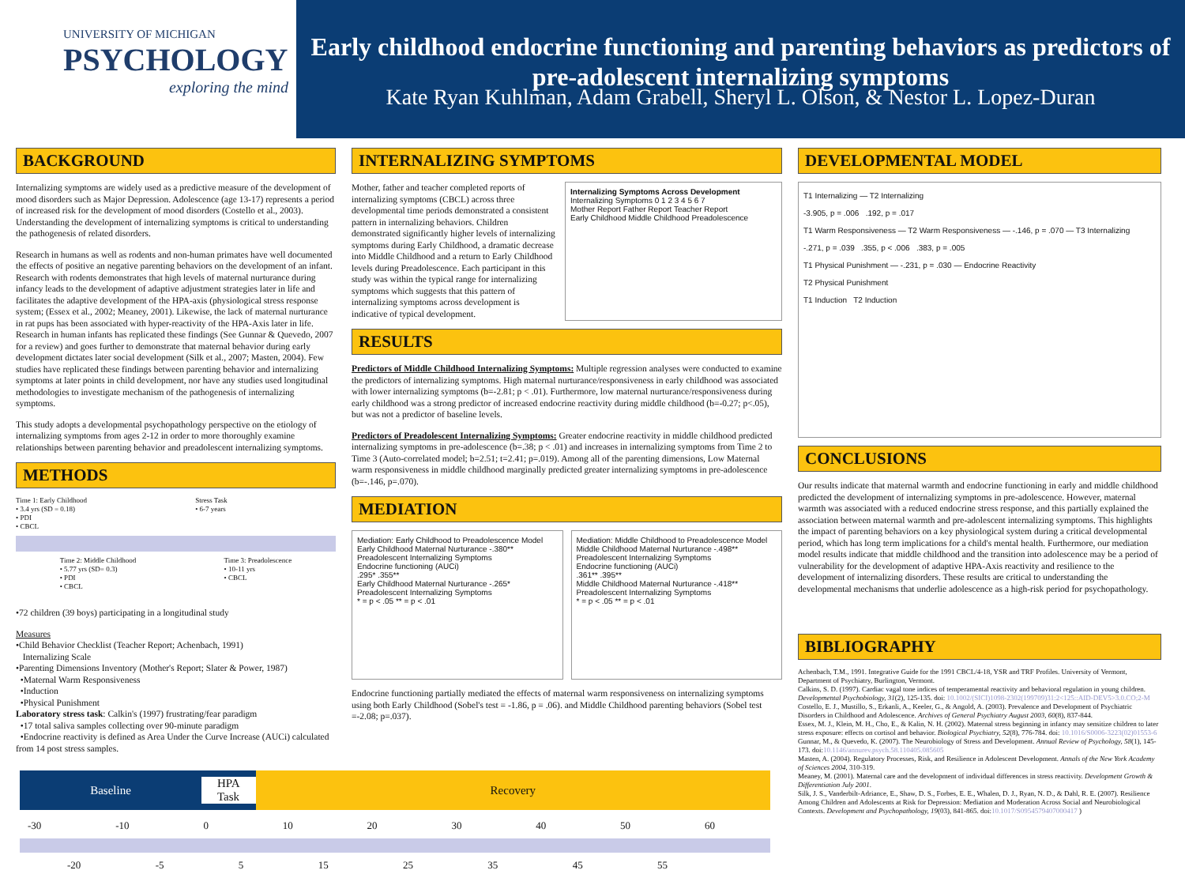UNIVERSITY OF MICHIGAN
PSYCHOLOGY
exploring the mind
Early childhood endocrine functioning and parenting behaviors as predictors of pre-adolescent internalizing symptoms
Kate Ryan Kuhlman, Adam Grabell, Sheryl L. Olson, & Nestor L. Lopez-Duran
BACKGROUND
Internalizing symptoms are widely used as a predictive measure of the development of mood disorders such as Major Depression. Adolescence (age 13-17) represents a period of increased risk for the development of mood disorders (Costello et al., 2003). Understanding the development of internalizing symptoms is critical to understanding the pathogenesis of related disorders.
Research in humans as well as rodents and non-human primates have well documented the effects of positive an negative parenting behaviors on the development of an infant. Research with rodents demonstrates that high levels of maternal nurturance during infancy leads to the development of adaptive adjustment strategies later in life and facilitates the adaptive development of the HPA-axis (physiological stress response system; (Essex et al., 2002; Meaney, 2001). Likewise, the lack of maternal nurturance in rat pups has been associated with hyper-reactivity of the HPA-Axis later in life. Research in human infants has replicated these findings (See Gunnar & Quevedo, 2007 for a review) and goes further to demonstrate that maternal behavior during early development dictates later social development (Silk et al., 2007; Masten, 2004). Few studies have replicated these findings between parenting behavior and internalizing symptoms at later points in child development, nor have any studies used longitudinal methodologies to investigate mechanism of the pathogenesis of internalizing symptoms.
This study adopts a developmental psychopathology perspective on the etiology of internalizing symptoms from ages 2-12 in order to more thoroughly examine relationships between parenting behavior and preadolescent internalizing symptoms.
METHODS
Time 1: Early Childhood
• 3.4 yrs (SD = 0.18)
• PDI
• CBCL
Stress Task
• 6-7 years
Time 2: Middle Childhood
• 5.77 yrs (SD= 0.3)
• PDI
• CBCL
Time 3: Preadolescence
• 10-11 yrs
• CBCL
•72 children (39 boys) participating in a longitudinal study
Measures
•Child Behavior Checklist (Teacher Report; Achenbach, 1991)
Internalizing Scale
•Parenting Dimensions Inventory (Mother's Report; Slater & Power, 1987)
•Maternal Warm Responsiveness
•Induction
•Physical Punishment
Laboratory stress task: Calkin's (1997) frustrating/fear paradigm
•17 total saliva samples collecting over 90-minute paradigm
•Endocrine reactivity is defined as Area Under the Curve Increase (AUCi) calculated from 14 post stress samples.
INTERNALIZING SYMPTOMS
Mother, father and teacher completed reports of internalizing symptoms (CBCL) across three developmental time periods demonstrated a consistent pattern in internalizing behaviors. Children demonstrated significantly higher levels of internalizing symptoms during Early Childhood, a dramatic decrease into Middle Childhood and a return to Early Childhood levels during Preadolescence. Each participant in this study was within the typical range for internalizing symptoms which suggests that this pattern of internalizing symptoms across development is indicative of typical development.
Internalizing Symptoms Across Development
Internalizing Symptoms 0 1 2 3 4 5 6 7
Mother Report Father Report Teacher Report
Early Childhood Middle Childhood Preadolescence
RESULTS
Predictors of Middle Childhood Internalizing Symptoms: Multiple regression analyses were conducted to examine the predictors of internalizing symptoms. High maternal nurturance/responsiveness in early childhood was associated with lower internalizing symptoms (b=-2.81; p < .01). Furthermore, low maternal nurturance/responsiveness during early childhood was a strong predictor of increased endocrine reactivity during middle childhood (b=-0.27; p<.05), but was not a predictor of baseline levels.
Predictors of Preadolescent Internalizing Symptoms: Greater endocrine reactivity in middle childhood predicted internalizing symptoms in pre-adolescence (b=.38; p < .01) and increases in internalizing symptoms from Time 2 to Time 3 (Auto-correlated model; b=2.51; t=2.41; p=.019). Among all of the parenting dimensions, Low Maternal warm responsiveness in middle childhood marginally predicted greater internalizing symptoms in pre-adolescence (b=-.146, p=.070).
MEDIATION
Mediation: Early Childhood to Preadolescence Model
Early Childhood Maternal Nurturance -.380** Preadolescent Internalizing Symptoms
Endocrine functioning (AUCi)
.295* .355**
Early Childhood Maternal Nurturance -.265* Preadolescent Internalizing Symptoms
* = p < .05 ** = p < .01
Mediation: Middle Childhood to Preadolescence Model
Middle Childhood Maternal Nurturance -.498** Preadolescent Internalizing Symptoms
Endocrine functioning (AUCi)
.361** .395**
Middle Childhood Maternal Nurturance -.418** Preadolescent Internalizing Symptoms
* = p < .05 ** = p < .01
Endocrine functioning partially mediated the effects of maternal warm responsiveness on internalizing symptoms using both Early Childhood (Sobel's test = -1.86, p = .06). and Middle Childhood parenting behaviors (Sobel test =-2.08; p=.037).
DEVELOPMENTAL MODEL
T1 Internalizing — T2 Internalizing
-3.905, p = .006 .192, p = .017
T1 Warm Responsiveness — T2 Warm Responsiveness — -.146, p = .070 — T3 Internalizing
-.271, p = .039 .355, p < .006 .383, p = .005
T1 Physical Punishment — -.231, p = .030 — Endocrine Reactivity
T2 Physical Punishment
T1 Induction T2 Induction
CONCLUSIONS
Our results indicate that maternal warmth and endocrine functioning in early and middle childhood predicted the development of internalizing symptoms in pre-adolescence. However, maternal warmth was associated with a reduced endocrine stress response, and this partially explained the association between maternal warmth and pre-adolescent internalizing symptoms. This highlights the impact of parenting behaviors on a key physiological system during a critical developmental period, which has long term implications for a child's mental health. Furthermore, our mediation model results indicate that middle childhood and the transition into adolescence may be a period of vulnerability for the development of adaptive HPA-Axis reactivity and resilience to the development of internalizing disorders. These results are critical to understanding the developmental mechanisms that underlie adolescence as a high-risk period for psychopathology.
BIBLIOGRAPHY
Achenbach, T.M., 1991. Integrative Guide for the 1991 CBCL/4-18, YSR and TRF Profiles. University of Vermont, Department of Psychiatry, Burlington, Vermont.
Calkins, S. D. (1997). Cardiac vagal tone indices of temperamental reactivity and behavioral regulation in young children. Developmental Psychobiology, 31(2), 125-135. doi: 10.1002/(SICI)1098-2302(199709)31:2<125::AID-DEV5>3.0.CO;2-M
Costello, E. J., Mustillo, S., Erkanli, A., Keeler, G., & Angold, A. (2003). Prevalence and Development of Psychiatric Disorders in Childhood and Adolescence. Archives of General Psychiatry August 2003, 60(8), 837-844.
Essex, M. J., Klein, M. H., Cho, E., & Kalin, N. H. (2002). Maternal stress beginning in infancy may sensitize children to later stress exposure: effects on cortisol and behavior. Biological Psychiatry, 52(8), 776-784. doi: 10.1016/S0006-3223(02)01553-6
Gunnar, M., & Quevedo, K. (2007). The Neurobiology of Stress and Development. Annual Review of Psychology, 58(1), 145-173. doi:10.1146/annurev.psych.58.110405.085605
Masten, A. (2004). Regulatory Processes, Risk, and Resilience in Adolescent Development. Annals of the New York Academy of Sciences 2004, 310-319.
Meaney, M. (2001). Maternal care and the development of individual differences in stress reactivity. Development Growth & Differentiation July 2001.
Silk, J. S., Vanderbilt-Adriance, E., Shaw, D. S., Forbes, E. E., Whalen, D. J., Ryan, N. D., & Dahl, R. E. (2007). Resilience Among Children and Adolescents at Risk for Depression: Mediation and Moderation Across Social and Neurobiological Contexts. Development and Psychopathology, 19(03), 841-865. doi:10.1017/S0954579407000417 )
Baseline
HPA
Task
Recovery
-30 -10 0 10 20 30 40 50 60
-20 -5 5 15 25 35 45 55